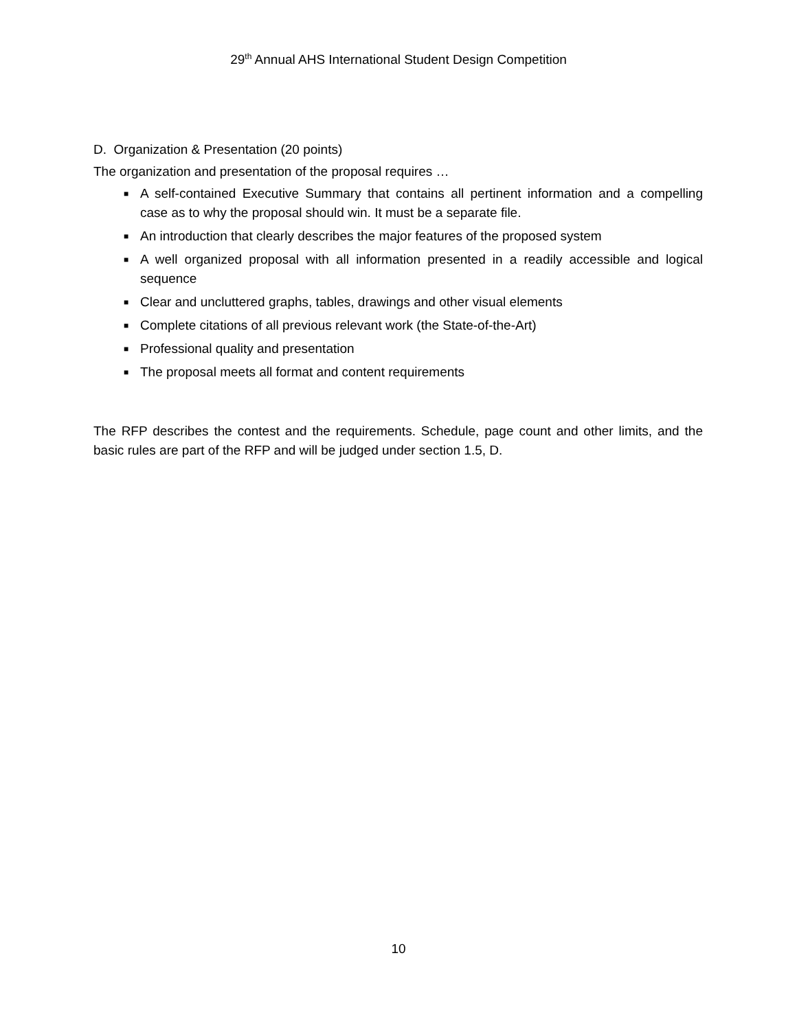29<sup>th</sup> Annual AHS International Student Design Competition
D. Organization & Presentation (20 points)
The organization and presentation of the proposal requires …
■ A self-contained Executive Summary that contains all pertinent information and a compelling case as to why the proposal should win. It must be a separate file.
■ An introduction that clearly describes the major features of the proposed system
■ A well organized proposal with all information presented in a readily accessible and logical sequence
■ Clear and uncluttered graphs, tables, drawings and other visual elements
■ Complete citations of all previous relevant work (the State-of-the-Art)
■ Professional quality and presentation
■ The proposal meets all format and content requirements
The RFP describes the contest and the requirements. Schedule, page count and other limits, and the basic rules are part of the RFP and will be judged under section 1.5, D.
10